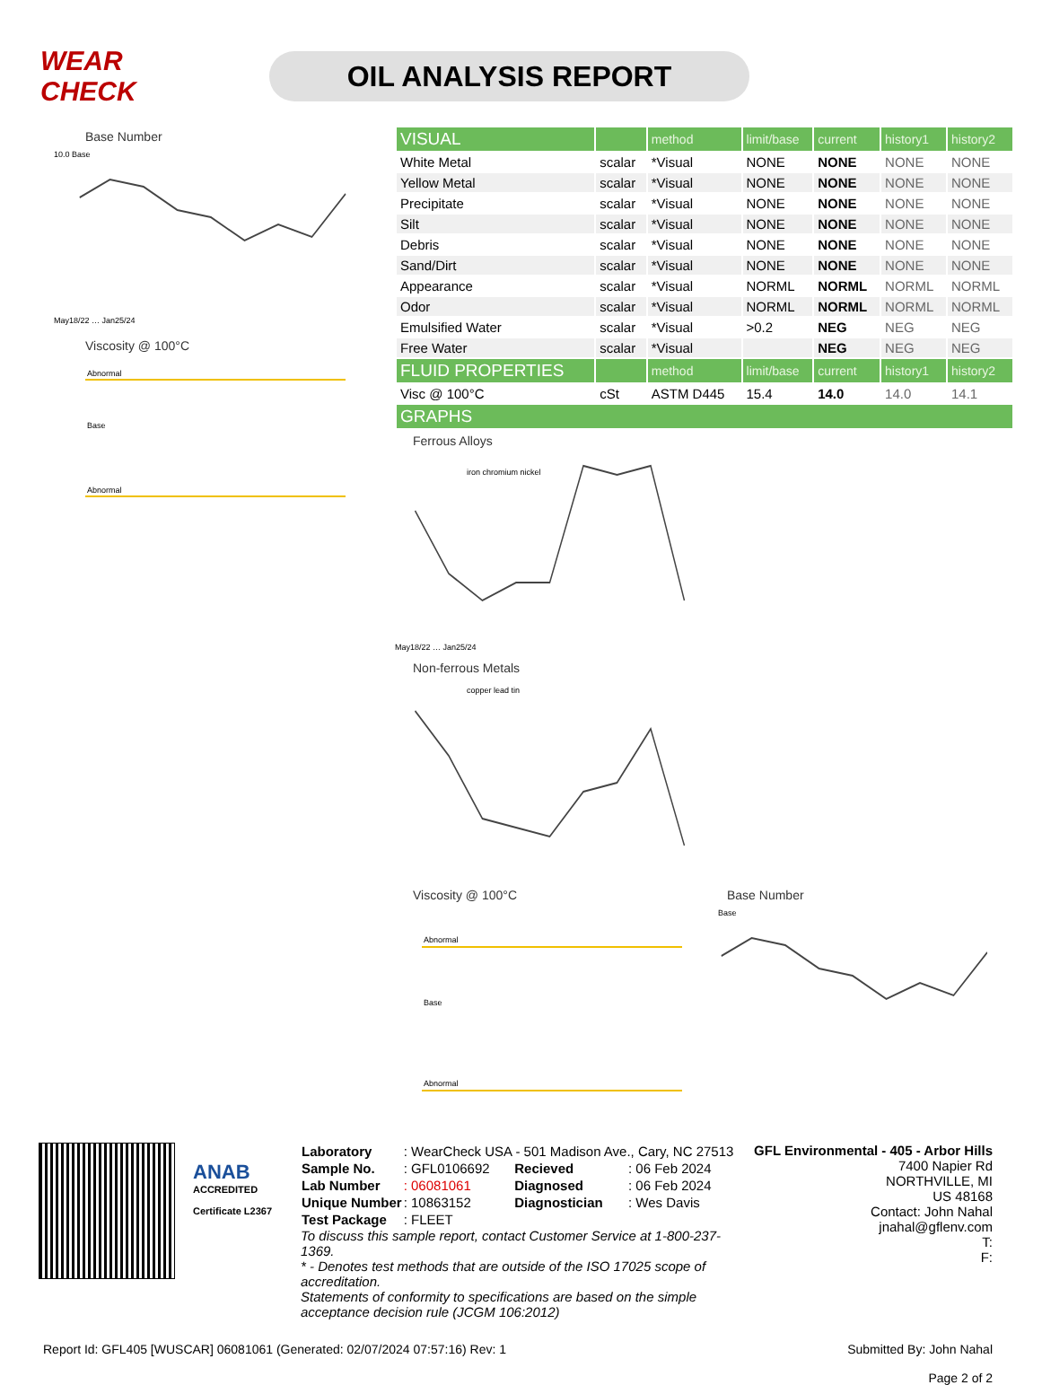WEAR CHECK
OIL ANALYSIS REPORT
Base Number
10.0 Base
May18/22 … Jan25/24
Viscosity @ 100°C
Abnormal
Base
Abnormal
| VISUAL | | method | limit/base | current | history1 | history2 |
| White Metal | scalar | *Visual | NONE | NONE | NONE | NONE |
| Yellow Metal | scalar | *Visual | NONE | NONE | NONE | NONE |
| Precipitate | scalar | *Visual | NONE | NONE | NONE | NONE |
| Silt | scalar | *Visual | NONE | NONE | NONE | NONE |
| Debris | scalar | *Visual | NONE | NONE | NONE | NONE |
| Sand/Dirt | scalar | *Visual | NONE | NONE | NONE | NONE |
| Appearance | scalar | *Visual | NORML | NORML | NORML | NORML |
| Odor | scalar | *Visual | NORML | NORML | NORML | NORML |
| Emulsified Water | scalar | *Visual | >0.2 | NEG | NEG | NEG |
| Free Water | scalar | *Visual | | NEG | NEG | NEG |
| FLUID PROPERTIES | | method | limit/base | current | history1 | history2 |
| Visc @ 100°C | cSt | ASTM D445 | 15.4 | 14.0 | 14.0 | 14.1 |
| GRAPHS | | | | | | |
Ferrous Alloys
iron chromium nickel
May18/22 … Jan25/24
Non-ferrous Metals
copper lead tin
Viscosity @ 100°C
Abnormal
Base
Abnormal
Base Number
Base
ANAB
ACCREDITED
Certificate L2367
| Laboratory | : WearCheck USA - 501 Madison Ave., Cary, NC 27513 | | |
| Sample No. | : GFL0106692 | Recieved | : 06 Feb 2024 |
| Lab Number | : 06081061 | Diagnosed | : 06 Feb 2024 |
| Unique Number | : 10863152 | Diagnostician | : Wes Davis |
| Test Package | : FLEET | | |
To discuss this sample report, contact Customer Service at 1-800-237-1369.
* - Denotes test methods that are outside of the ISO 17025 scope of accreditation.
Statements of conformity to specifications are based on the simple acceptance decision rule (JCGM 106:2012)
GFL Environmental - 405 - Arbor Hills
7400 Napier Rd
NORTHVILLE, MI
US 48168
Contact: John Nahal
jnahal@gflenv.com
T:
F:
Report Id: GFL405 [WUSCAR] 06081061 (Generated: 02/07/2024 07:57:16) Rev: 1
Submitted By: John Nahal
Page 2 of 2